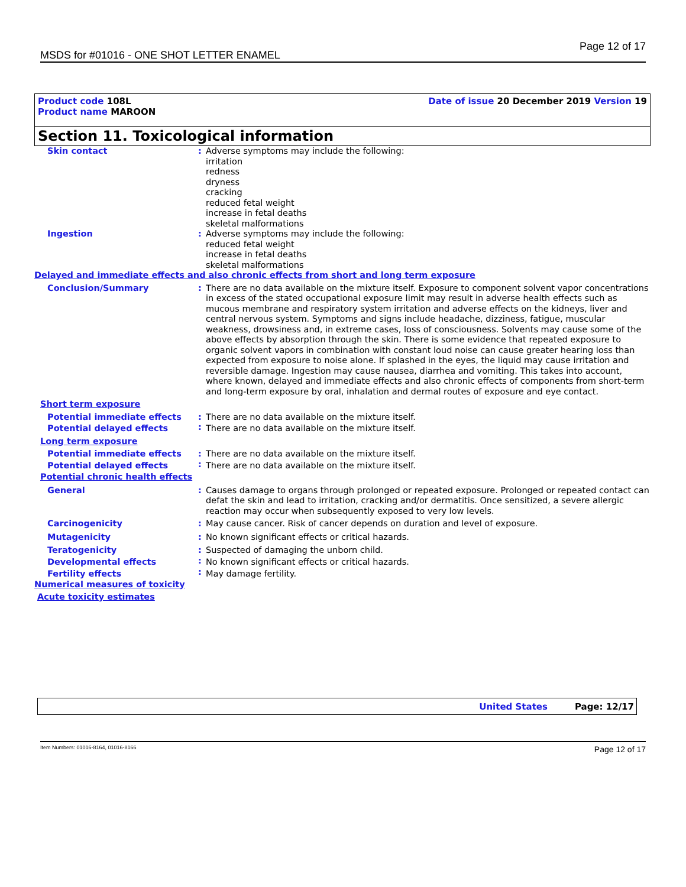MSDS for #01016 - ONE SHOT LETTER ENAMEL Page 12 of 17
Product code 108L
Product name MAROON
Date of issue 20 December 2019 Version 19
Section 11. Toxicological information
| Skin contact | : | Adverse symptoms may include the following: irritation redness dryness cracking reduced fetal weight increase in fetal deaths skeletal malformations |
| Ingestion | : | Adverse symptoms may include the following: reduced fetal weight increase in fetal deaths skeletal malformations |
| Delayed and immediate effects and also chronic effects from short and long term exposure | | |
| Conclusion/Summary | : | There are no data available on the mixture itself. Exposure to component solvent vapor concentrations in excess of the stated occupational exposure limit may result in adverse health effects such as mucous membrane and respiratory system irritation and adverse effects on the kidneys, liver and central nervous system. Symptoms and signs include headache, dizziness, fatigue, muscular weakness, drowsiness and, in extreme cases, loss of consciousness. Solvents may cause some of the above effects by absorption through the skin. There is some evidence that repeated exposure to organic solvent vapors in combination with constant loud noise can cause greater hearing loss than expected from exposure to noise alone. If splashed in the eyes, the liquid may cause irritation and reversible damage. Ingestion may cause nausea, diarrhea and vomiting. This takes into account, where known, delayed and immediate effects and also chronic effects of components from short-term and long-term exposure by oral, inhalation and dermal routes of exposure and eye contact. |
| Short term exposure | | |
| Potential immediate effects | : | There are no data available on the mixture itself. |
| Potential delayed effects | : | There are no data available on the mixture itself. |
| Long term exposure | | |
| Potential immediate effects | : | There are no data available on the mixture itself. |
| Potential delayed effects | : | There are no data available on the mixture itself. |
| Potential chronic health effects | | |
| General | : | Causes damage to organs through prolonged or repeated exposure. Prolonged or repeated contact can defat the skin and lead to irritation, cracking and/or dermatitis. Once sensitized, a severe allergic reaction may occur when subsequently exposed to very low levels. |
| Carcinogenicity | : | May cause cancer. Risk of cancer depends on duration and level of exposure. |
| Mutagenicity | : | No known significant effects or critical hazards. |
| Teratogenicity | : | Suspected of damaging the unborn child. |
| Developmental effects | : | No known significant effects or critical hazards. |
| Fertility effects | : | May damage fertility. |
| Numerical measures of toxicity | | |
| Acute toxicity estimates | | |
United States Page: 12/17
Item Numbers: 01016-8164, 01016-8166 Page 12 of 17